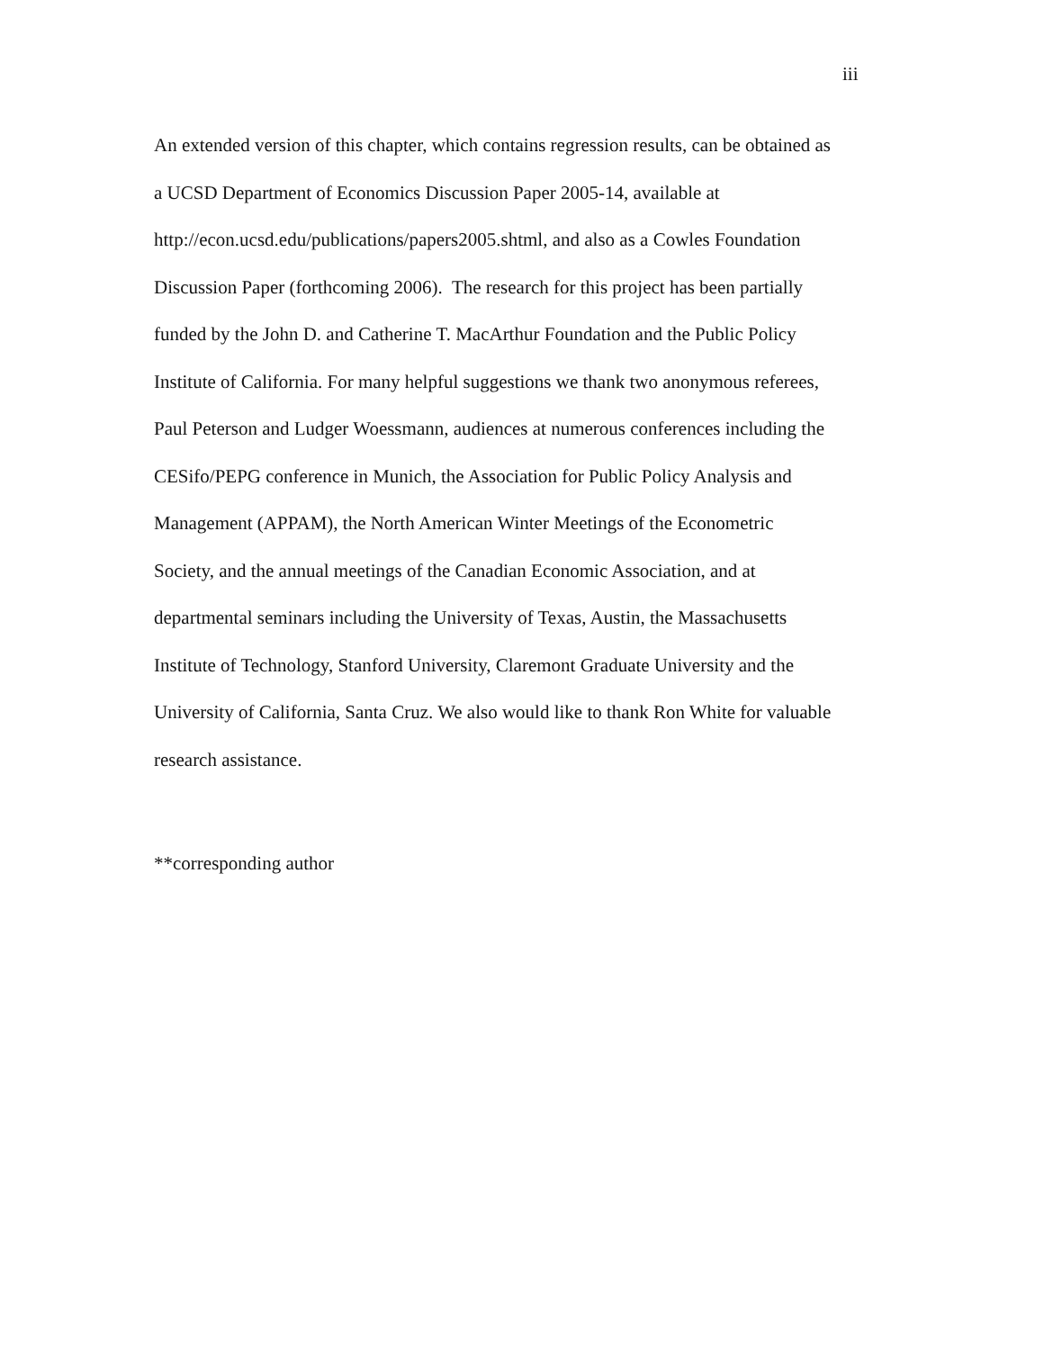iii
An extended version of this chapter, which contains regression results, can be obtained as
a UCSD Department of Economics Discussion Paper 2005-14, available at
http://econ.ucsd.edu/publications/papers2005.shtml, and also as a Cowles Foundation
Discussion Paper (forthcoming 2006). The research for this project has been partially
funded by the John D. and Catherine T. MacArthur Foundation and the Public Policy
Institute of California. For many helpful suggestions we thank two anonymous referees,
Paul Peterson and Ludger Woessmann, audiences at numerous conferences including the
CESifo/PEPG conference in Munich, the Association for Public Policy Analysis and
Management (APPAM), the North American Winter Meetings of the Econometric
Society, and the annual meetings of the Canadian Economic Association, and at
departmental seminars including the University of Texas, Austin, the Massachusetts
Institute of Technology, Stanford University, Claremont Graduate University and the
University of California, Santa Cruz. We also would like to thank Ron White for valuable
research assistance.
**corresponding author